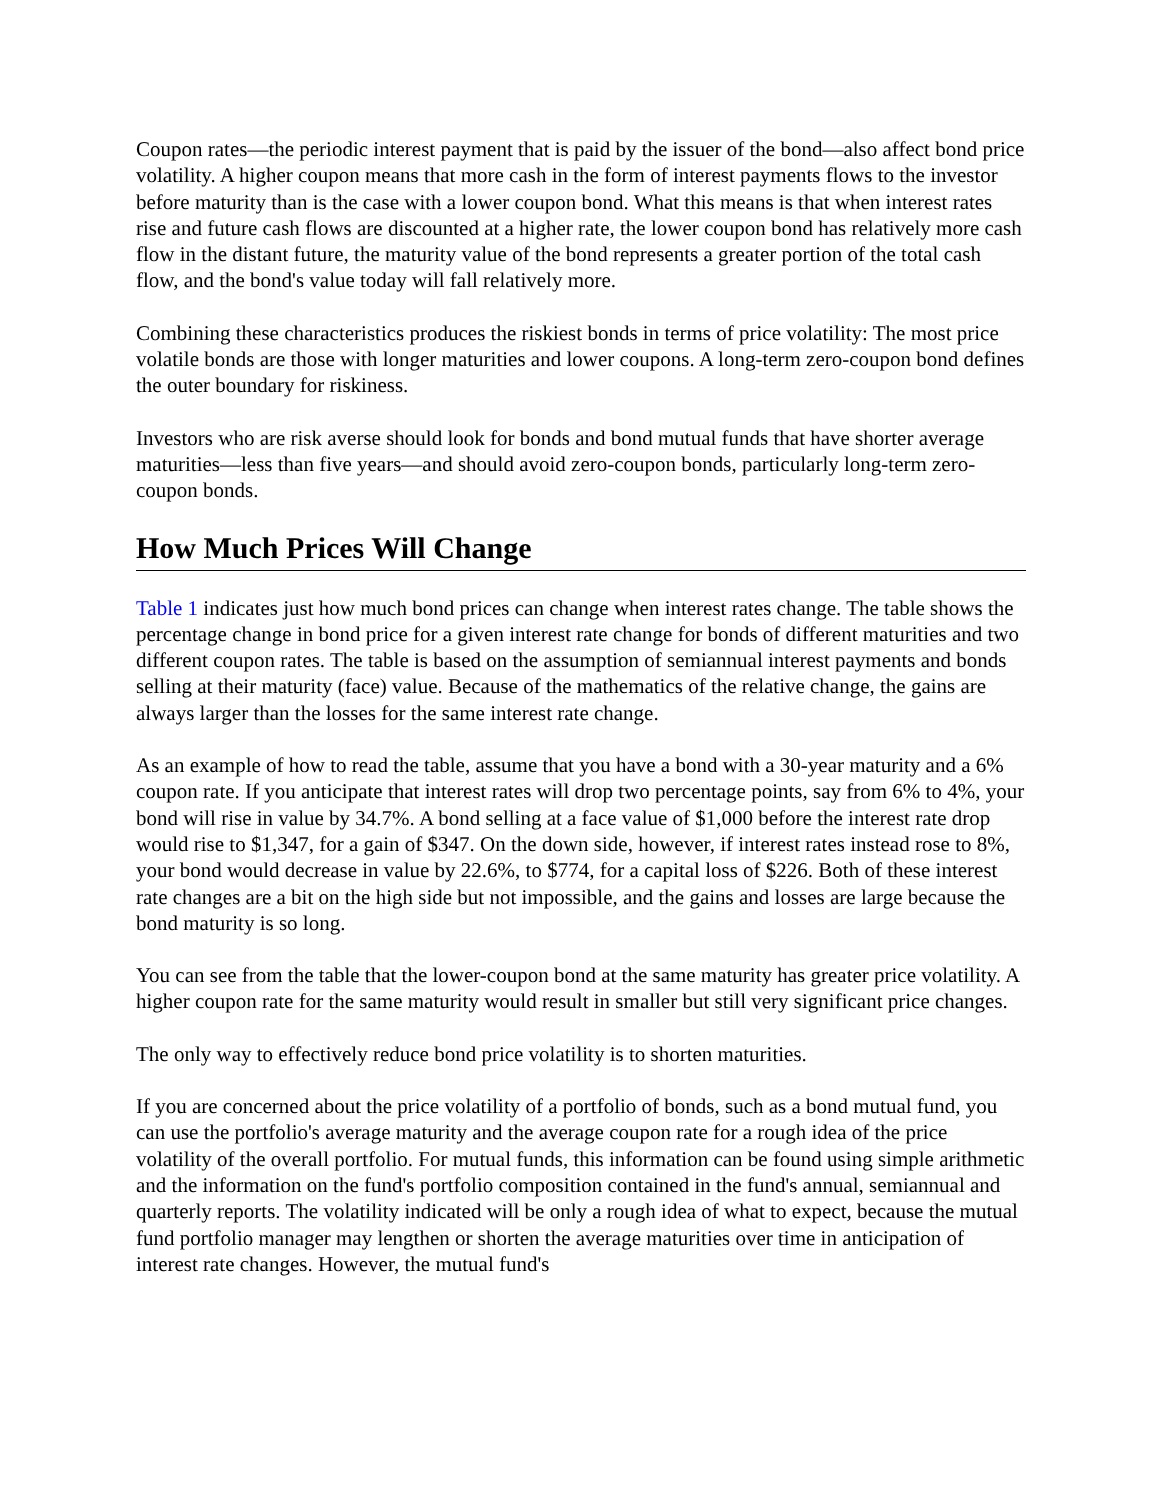Coupon rates—the periodic interest payment that is paid by the issuer of the bond—also affect bond price volatility. A higher coupon means that more cash in the form of interest payments flows to the investor before maturity than is the case with a lower coupon bond. What this means is that when interest rates rise and future cash flows are discounted at a higher rate, the lower coupon bond has relatively more cash flow in the distant future, the maturity value of the bond represents a greater portion of the total cash flow, and the bond's value today will fall relatively more.
Combining these characteristics produces the riskiest bonds in terms of price volatility: The most price volatile bonds are those with longer maturities and lower coupons. A long-term zero-coupon bond defines the outer boundary for riskiness.
Investors who are risk averse should look for bonds and bond mutual funds that have shorter average maturities—less than five years—and should avoid zero-coupon bonds, particularly long-term zero-coupon bonds.
How Much Prices Will Change
Table 1 indicates just how much bond prices can change when interest rates change. The table shows the percentage change in bond price for a given interest rate change for bonds of different maturities and two different coupon rates. The table is based on the assumption of semiannual interest payments and bonds selling at their maturity (face) value. Because of the mathematics of the relative change, the gains are always larger than the losses for the same interest rate change.
As an example of how to read the table, assume that you have a bond with a 30-year maturity and a 6% coupon rate. If you anticipate that interest rates will drop two percentage points, say from 6% to 4%, your bond will rise in value by 34.7%. A bond selling at a face value of $1,000 before the interest rate drop would rise to $1,347, for a gain of $347. On the down side, however, if interest rates instead rose to 8%, your bond would decrease in value by 22.6%, to $774, for a capital loss of $226. Both of these interest rate changes are a bit on the high side but not impossible, and the gains and losses are large because the bond maturity is so long.
You can see from the table that the lower-coupon bond at the same maturity has greater price volatility. A higher coupon rate for the same maturity would result in smaller but still very significant price changes.
The only way to effectively reduce bond price volatility is to shorten maturities.
If you are concerned about the price volatility of a portfolio of bonds, such as a bond mutual fund, you can use the portfolio's average maturity and the average coupon rate for a rough idea of the price volatility of the overall portfolio. For mutual funds, this information can be found using simple arithmetic and the information on the fund's portfolio composition contained in the fund's annual, semiannual and quarterly reports. The volatility indicated will be only a rough idea of what to expect, because the mutual fund portfolio manager may lengthen or shorten the average maturities over time in anticipation of interest rate changes. However, the mutual fund's